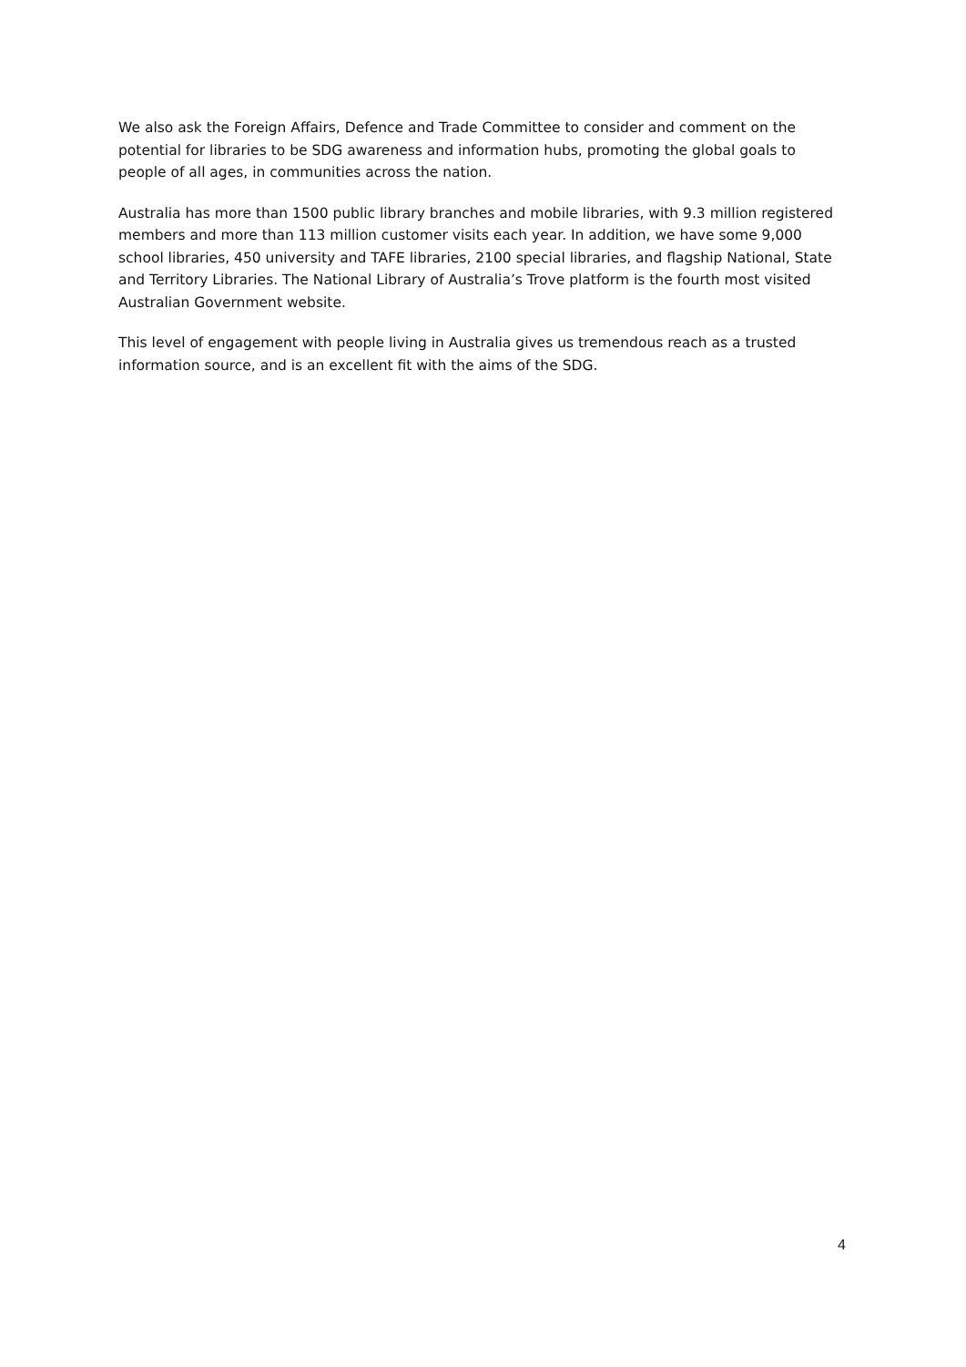We also ask the Foreign Affairs, Defence and Trade Committee to consider and comment on the potential for libraries to be SDG awareness and information hubs, promoting the global goals to people of all ages, in communities across the nation.
Australia has more than 1500 public library branches and mobile libraries, with 9.3 million registered members and more than 113 million customer visits each year. In addition, we have some 9,000 school libraries, 450 university and TAFE libraries, 2100 special libraries, and flagship National, State and Territory Libraries. The National Library of Australia’s Trove platform is the fourth most visited Australian Government website.
This level of engagement with people living in Australia gives us tremendous reach as a trusted information source, and is an excellent fit with the aims of the SDG.
4